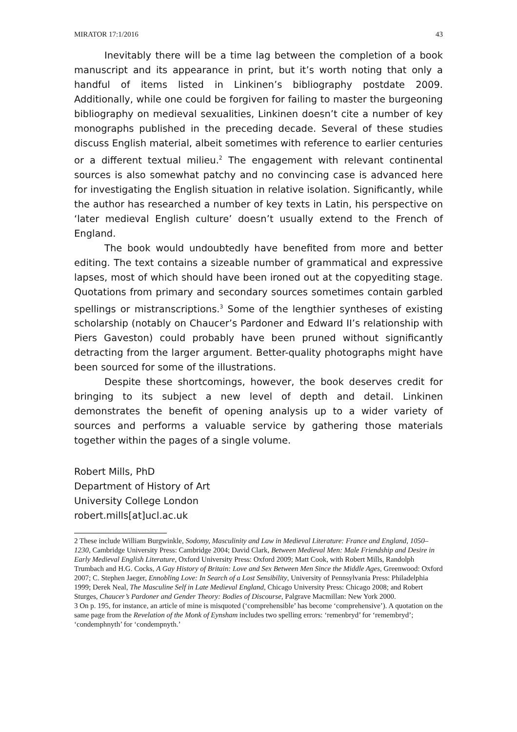MIRATOR 17:1/2016 43
Inevitably there will be a time lag between the completion of a book manuscript and its appearance in print, but it’s worth noting that only a handful of items listed in Linkinen’s bibliography postdate 2009. Additionally, while one could be forgiven for failing to master the burgeoning bibliography on medieval sexualities, Linkinen doesn’t cite a number of key monographs published in the preceding decade. Several of these studies discuss English material, albeit sometimes with reference to earlier centuries or a different textual milieu.<sup>2</sup> The engagement with relevant continental sources is also somewhat patchy and no convincing case is advanced here for investigating the English situation in relative isolation. Significantly, while the author has researched a number of key texts in Latin, his perspective on ‘later medieval English culture’ doesn’t usually extend to the French of England.
The book would undoubtedly have benefited from more and better editing. The text contains a sizeable number of grammatical and expressive lapses, most of which should have been ironed out at the copyediting stage. Quotations from primary and secondary sources sometimes contain garbled spellings or mistranscriptions.<sup>3</sup> Some of the lengthier syntheses of existing scholarship (notably on Chaucer’s Pardoner and Edward II’s relationship with Piers Gaveston) could probably have been pruned without significantly detracting from the larger argument. Better-quality photographs might have been sourced for some of the illustrations.
Despite these shortcomings, however, the book deserves credit for bringing to its subject a new level of depth and detail. Linkinen demonstrates the benefit of opening analysis up to a wider variety of sources and performs a valuable service by gathering those materials together within the pages of a single volume.
Robert Mills, PhD
Department of History of Art
University College London
robert.mills[at]ucl.ac.uk
2 These include William Burgwinkle, Sodomy, Masculinity and Law in Medieval Literature: France and England, 1050–1230, Cambridge University Press: Cambridge 2004; David Clark, Between Medieval Men: Male Friendship and Desire in Early Medieval English Literature, Oxford University Press: Oxford 2009; Matt Cook, with Robert Mills, Randolph Trumbach and H.G. Cocks, A Gay History of Britain: Love and Sex Between Men Since the Middle Ages, Greenwood: Oxford 2007; C. Stephen Jaeger, Ennobling Love: In Search of a Lost Sensibility, University of Pennsylvania Press: Philadelphia 1999; Derek Neal, The Masculine Self in Late Medieval England, Chicago University Press: Chicago 2008; and Robert Sturges, Chaucer’s Pardoner and Gender Theory: Bodies of Discourse, Palgrave Macmillan: New York 2000.
3 On p. 195, for instance, an article of mine is misquoted (‘comprehensible’ has become ‘comprehensive’). A quotation on the same page from the Revelation of the Monk of Eynsham includes two spelling errors: ‘remenbryd’ for ‘remembryd’; ‘condemphnyth’ for ‘condempnyth.’